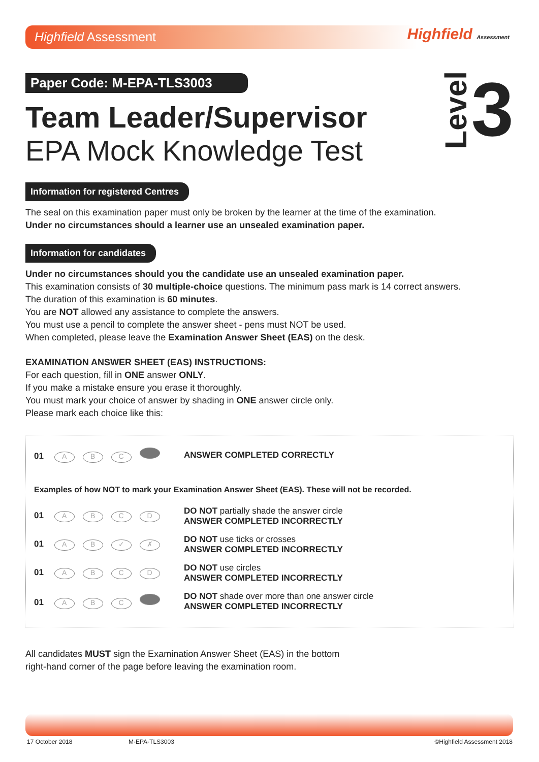Highfield Assessment
Highfield Assessment
Paper Code: M-EPA-TLS3003
Level3
Team Leader/Supervisor
EPA Mock Knowledge Test
Information for registered Centres
The seal on this examination paper must only be broken by the learner at the time of the examination.
Under no circumstances should a learner use an unsealed examination paper.
Information for candidates
Under no circumstances should you the candidate use an unsealed examination paper.
This examination consists of 30 multiple-choice questions. The minimum pass mark is 14 correct answers.
The duration of this examination is 60 minutes.
You are NOT allowed any assistance to complete the answers.
You must use a pencil to complete the answer sheet - pens must NOT be used.
When completed, please leave the Examination Answer Sheet (EAS) on the desk.
EXAMINATION ANSWER SHEET (EAS) INSTRUCTIONS:
For each question, fill in ONE answer ONLY.
If you make a mistake ensure you erase it thoroughly.
You must mark your choice of answer by shading in ONE answer circle only.
Please mark each choice like this:
01 ABC
ANSWER COMPLETED CORRECTLY
Examples of how NOT to mark your Examination Answer Sheet (EAS). These will not be recorded.
01 ABCD
DO NOT partially shade the answer circle
ANSWER COMPLETED INCORRECTLY
01 AB ✓ ✗
DO NOT use ticks or crosses
ANSWER COMPLETED INCORRECTLY
01 ABCD
DO NOT use circles
ANSWER COMPLETED INCORRECTLY
01 ABC
DO NOT shade over more than one answer circle
ANSWER COMPLETED INCORRECTLY
All candidates MUST sign the Examination Answer Sheet (EAS) in the bottom
right-hand corner of the page before leaving the examination room.
17 October 2018 M-EPA-TLS3003 ©Highfield Assessment 2018